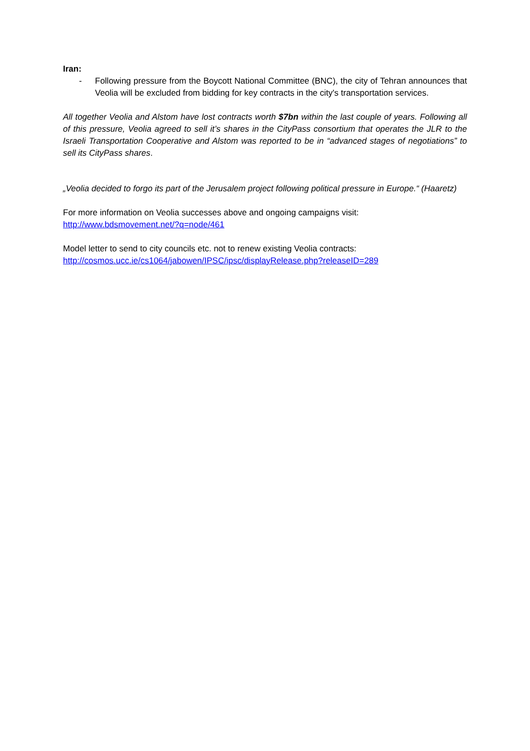Iran:
- Following pressure from the Boycott National Committee (BNC), the city of Tehran announces that Veolia will be excluded from bidding for key contracts in the city's transportation services.
All together Veolia and Alstom have lost contracts worth $7bn within the last couple of years. Following all of this pressure, Veolia agreed to sell it’s shares in the CityPass consortium that operates the JLR to the Israeli Transportation Cooperative and Alstom was reported to be in “advanced stages of negotiations” to sell its CityPass shares.
„Veolia decided to forgo its part of the Jerusalem project following political pressure in Europe.“ (Haaretz)
For more information on Veolia successes above and ongoing campaigns visit:
http://www.bdsmovement.net/?q=node/461
Model letter to send to city councils etc. not to renew existing Veolia contracts:
http://cosmos.ucc.ie/cs1064/jabowen/IPSC/ipsc/displayRelease.php?releaseID=289